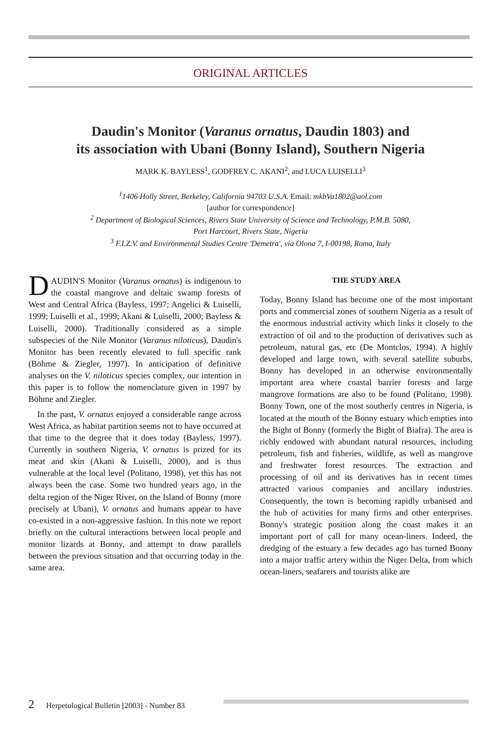ORIGINAL ARTICLES
Daudin's Monitor (Varanus ornatus, Daudin 1803) and
its association with Ubani (Bonny Island), Southern Nigeria
MARK K. BAYLESS<sup>1</sup>, GODFREY C. AKANI<sup>2</sup>, and LUCA LUISELLI<sup>3</sup>
<sup>1</sup> 1406 Holly Street, Berkeley, California 94703 U.S.A. Email: mkbVa1802@aol.com
[author for correspondence]
<sup>2</sup> Department of Biological Sciences, Rivers State University of Science and Technology, P.M.B. 5080,
Port Harcourt, Rivers State, Nigeria
<sup>3</sup> F.I.Z.V. and Environmental Studies Centre 'Demetra', via Olona 7, I-00198, Roma, Italy
DAUDIN'S Monitor (Varanus ornatus) is indigenous to the coastal mangrove and deltaic swamp forests of West and Central Africa (Bayless, 1997; Angelici & Luiselli, 1999; Luiselli et al., 1999; Akani & Luiselli, 2000; Bayless & Luiselli, 2000). Traditionally considered as a simple subspecies of the Nile Monitor (Varanus niloticus), Daudin's Monitor has been recently elevated to full specific rank (Böhme & Ziegler, 1997). In anticipation of definitive analyses on the V. niloticus species complex, our intention in this paper is to follow the nomenclature given in 1997 by Böhme and Ziegler.
In the past, V. ornatus enjoyed a considerable range across West Africa, as habitat partition seems not to have occurred at that time to the degree that it does today (Bayless, 1997). Currently in southern Nigeria, V. ornatus is prized for its meat and skin (Akani & Luiselli, 2000), and is thus vulnerable at the local level (Politano, 1998), yet this has not always been the case. Some two hundred years ago, in the delta region of the Niger River, on the Island of Bonny (more precisely at Ubani), V. ornatus and humans appear to have co-existed in a non-aggressive fashion. In this note we report briefly on the cultural interactions between local people and monitor lizards at Bonny, and attempt to draw parallels between the previous situation and that occurring today in the same area.
THE STUDY AREA
Today, Bonny Island has become one of the most important ports and commercial zones of southern Nigeria as a result of the enormous industrial activity which links it closely to the extraction of oil and to the production of derivatives such as petroleum, natural gas, etc (De Montclos, 1994). A highly developed and large town, with several satellite suburbs, Bonny has developed in an otherwise environmentally important area where coastal barrier forests and large mangrove formations are also to be found (Politano, 1998). Bonny Town, one of the most southerly centres in Nigeria, is located at the mouth of the Bonny estuary which empties into the Bight of Bonny (formerly the Bight of Biafra). The area is richly endowed with abundant natural resources, including petroleum, fish and fisheries, wildlife, as well as mangrove and freshwater forest resources. The extraction and processing of oil and its derivatives has in recent times attracted various companies and ancillary industries. Consequently, the town is becoming rapidly urbanised and the hub of activities for many firms and other enterprises. Bonny's strategic position along the coast makes it an important port of call for many ocean-liners. Indeed, the dredging of the estuary a few decades ago has turned Bonny into a major traffic artery within the Niger Delta, from which ocean-liners, seafarers and tourists alike are
2 Herpetological Bulletin [2003] - Number 83